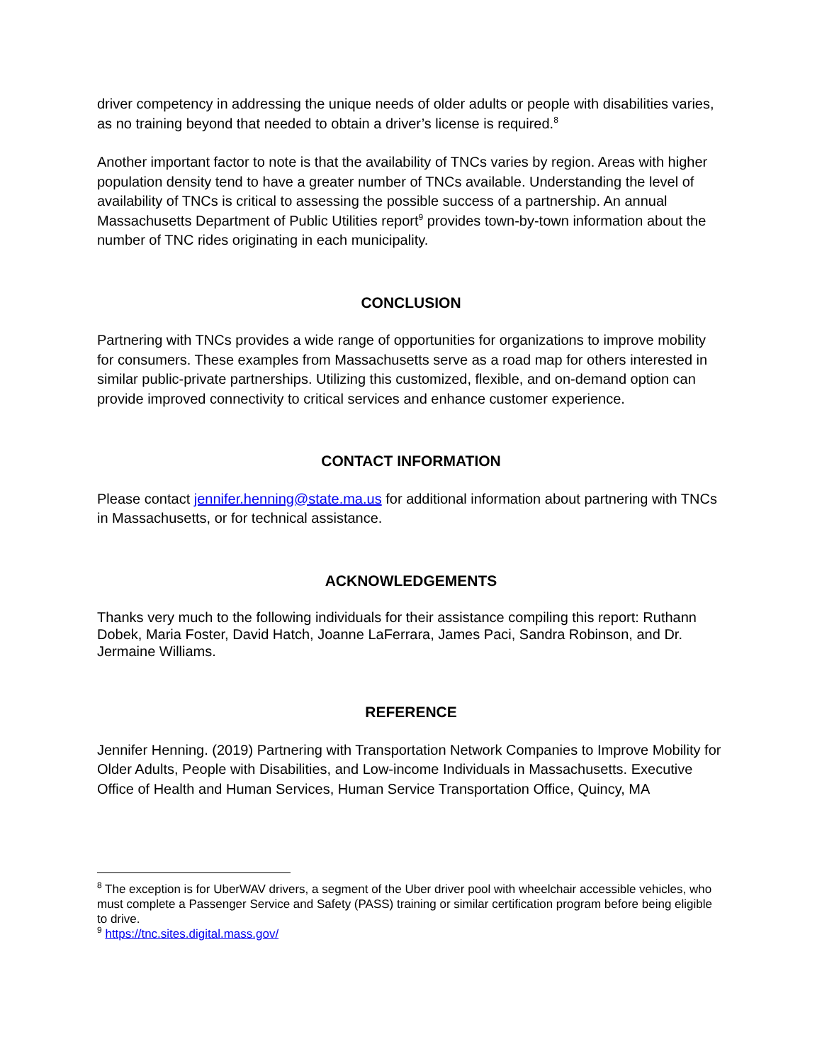driver competency in addressing the unique needs of older adults or people with disabilities varies, as no training beyond that needed to obtain a driver’s license is required.<sup>8</sup>
Another important factor to note is that the availability of TNCs varies by region. Areas with higher population density tend to have a greater number of TNCs available. Understanding the level of availability of TNCs is critical to assessing the possible success of a partnership. An annual Massachusetts Department of Public Utilities report<sup>9</sup> provides town-by-town information about the number of TNC rides originating in each municipality.
CONCLUSION
Partnering with TNCs provides a wide range of opportunities for organizations to improve mobility for consumers. These examples from Massachusetts serve as a road map for others interested in similar public-private partnerships. Utilizing this customized, flexible, and on-demand option can provide improved connectivity to critical services and enhance customer experience.
CONTACT INFORMATION
Please contact jennifer.henning@state.ma.us for additional information about partnering with TNCs in Massachusetts, or for technical assistance.
ACKNOWLEDGEMENTS
Thanks very much to the following individuals for their assistance compiling this report: Ruthann Dobek, Maria Foster, David Hatch, Joanne LaFerrara, James Paci, Sandra Robinson, and Dr. Jermaine Williams.
REFERENCE
Jennifer Henning. (2019) Partnering with Transportation Network Companies to Improve Mobility for Older Adults, People with Disabilities, and Low-income Individuals in Massachusetts. Executive Office of Health and Human Services, Human Service Transportation Office, Quincy, MA
<sup>8</sup> The exception is for UberWAV drivers, a segment of the Uber driver pool with wheelchair accessible vehicles, who must complete a Passenger Service and Safety (PASS) training or similar certification program before being eligible to drive.
<sup>9</sup> https://tnc.sites.digital.mass.gov/